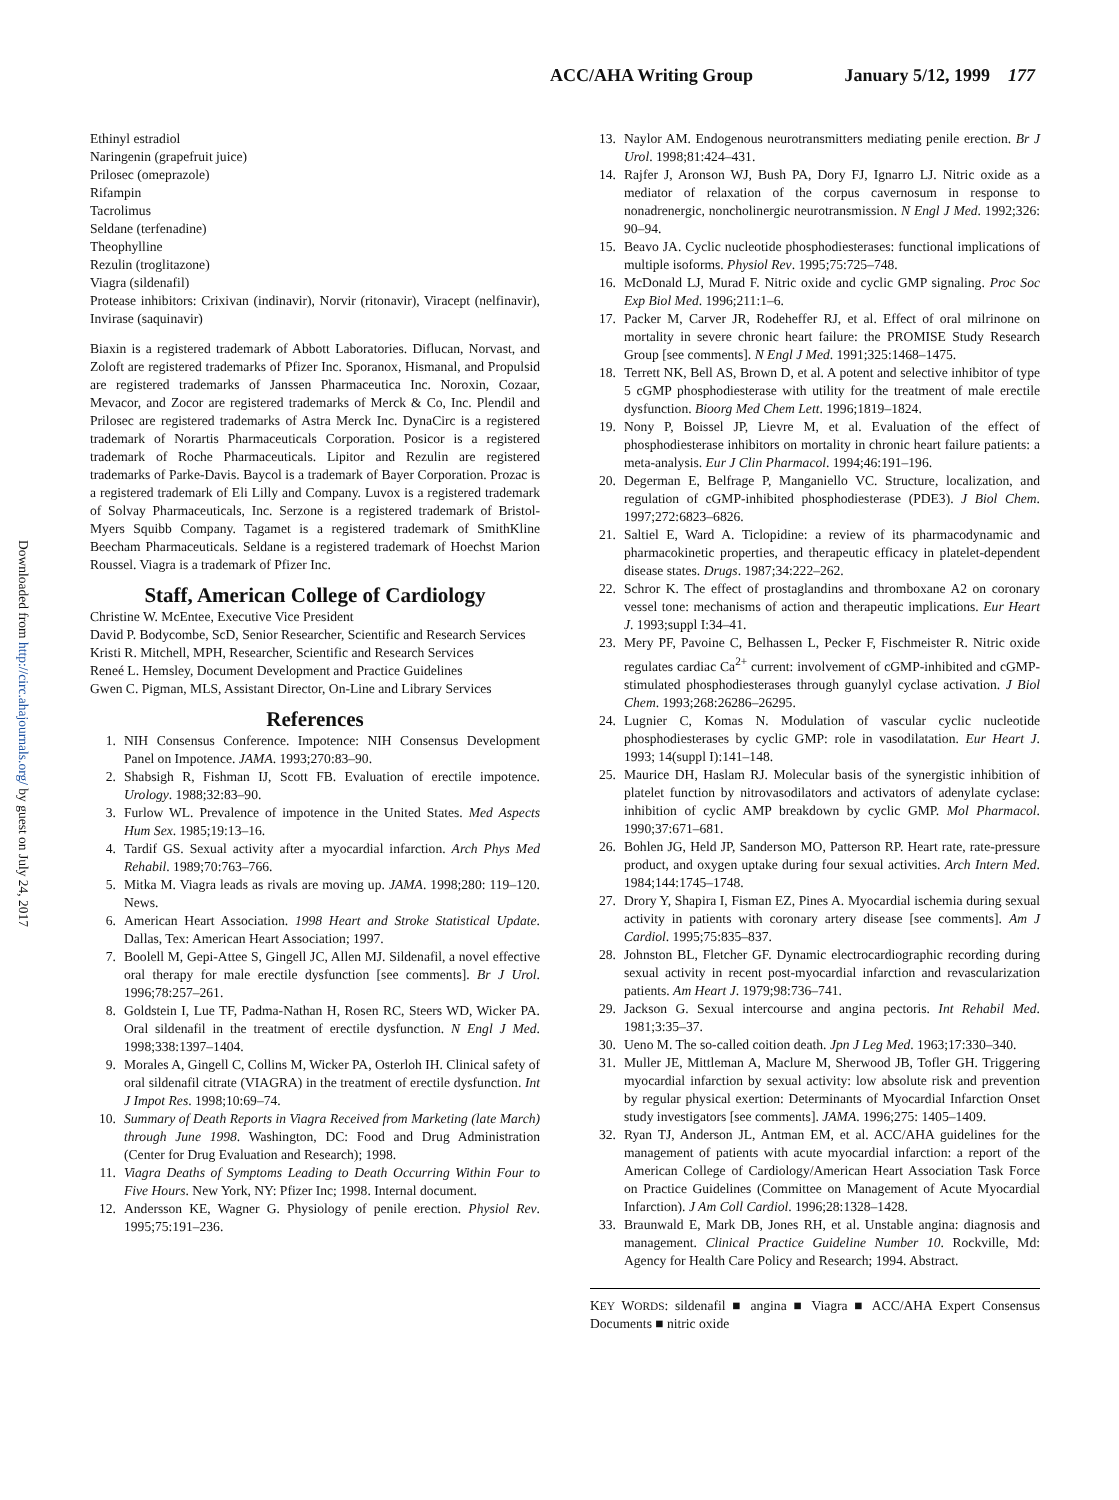ACC/AHA Writing Group January 5/12, 1999 177
Downloaded from http://circ.ahajournals.org/ by guest on July 24, 2017
Ethinyl estradiol
Naringenin (grapefruit juice)
Prilosec (omeprazole)
Rifampin
Tacrolimus
Seldane (terfenadine)
Theophylline
Rezulin (troglitazone)
Viagra (sildenafil)
Protease inhibitors: Crixivan (indinavir), Norvir (ritonavir), Viracept (nelfinavir), Invirase (saquinavir)
Biaxin is a registered trademark of Abbott Laboratories. Diflucan, Norvast, and Zoloft are registered trademarks of Pfizer Inc. Sporanox, Hismanal, and Propulsid are registered trademarks of Janssen Pharmaceutica Inc. Noroxin, Cozaar, Mevacor, and Zocor are registered trademarks of Merck & Co, Inc. Plendil and Prilosec are registered trademarks of Astra Merck Inc. DynaCirc is a registered trademark of Norartis Pharmaceuticals Corporation. Posicor is a registered trademark of Roche Pharmaceuticals. Lipitor and Rezulin are registered trademarks of Parke-Davis. Baycol is a trademark of Bayer Corporation. Prozac is a registered trademark of Eli Lilly and Company. Luvox is a registered trademark of Solvay Pharmaceuticals, Inc. Serzone is a registered trademark of Bristol-Myers Squibb Company. Tagamet is a registered trademark of SmithKline Beecham Pharmaceuticals. Seldane is a registered trademark of Hoechst Marion Roussel. Viagra is a trademark of Pfizer Inc.
Staff, American College of Cardiology
Christine W. McEntee, Executive Vice President
David P. Bodycombe, ScD, Senior Researcher, Scientific and Research Services
Kristi R. Mitchell, MPH, Researcher, Scientific and Research Services
Reneé L. Hemsley, Document Development and Practice Guidelines
Gwen C. Pigman, MLS, Assistant Director, On-Line and Library Services
References
1. NIH Consensus Conference. Impotence: NIH Consensus Development Panel on Impotence. JAMA. 1993;270:83–90.
2. Shabsigh R, Fishman IJ, Scott FB. Evaluation of erectile impotence. Urology. 1988;32:83–90.
3. Furlow WL. Prevalence of impotence in the United States. Med Aspects Hum Sex. 1985;19:13–16.
4. Tardif GS. Sexual activity after a myocardial infarction. Arch Phys Med Rehabil. 1989;70:763–766.
5. Mitka M. Viagra leads as rivals are moving up. JAMA. 1998;280: 119–120. News.
6. American Heart Association. 1998 Heart and Stroke Statistical Update. Dallas, Tex: American Heart Association; 1997.
7. Boolell M, Gepi-Attee S, Gingell JC, Allen MJ. Sildenafil, a novel effective oral therapy for male erectile dysfunction [see comments]. Br J Urol. 1996;78:257–261.
8. Goldstein I, Lue TF, Padma-Nathan H, Rosen RC, Steers WD, Wicker PA. Oral sildenafil in the treatment of erectile dysfunction. N Engl J Med. 1998;338:1397–1404.
9. Morales A, Gingell C, Collins M, Wicker PA, Osterloh IH. Clinical safety of oral sildenafil citrate (VIAGRA) in the treatment of erectile dysfunction. Int J Impot Res. 1998;10:69–74.
10. Summary of Death Reports in Viagra Received from Marketing (late March) through June 1998. Washington, DC: Food and Drug Administration (Center for Drug Evaluation and Research); 1998.
11. Viagra Deaths of Symptoms Leading to Death Occurring Within Four to Five Hours. New York, NY: Pfizer Inc; 1998. Internal document.
12. Andersson KE, Wagner G. Physiology of penile erection. Physiol Rev. 1995;75:191–236.
13. Naylor AM. Endogenous neurotransmitters mediating penile erection. Br J Urol. 1998;81:424–431.
14. Rajfer J, Aronson WJ, Bush PA, Dory FJ, Ignarro LJ. Nitric oxide as a mediator of relaxation of the corpus cavernosum in response to nonadrenergic, noncholinergic neurotransmission. N Engl J Med. 1992;326: 90–94.
15. Beavo JA. Cyclic nucleotide phosphodiesterases: functional implications of multiple isoforms. Physiol Rev. 1995;75:725–748.
16. McDonald LJ, Murad F. Nitric oxide and cyclic GMP signaling. Proc Soc Exp Biol Med. 1996;211:1–6.
17. Packer M, Carver JR, Rodeheffer RJ, et al. Effect of oral milrinone on mortality in severe chronic heart failure: the PROMISE Study Research Group [see comments]. N Engl J Med. 1991;325:1468–1475.
18. Terrett NK, Bell AS, Brown D, et al. A potent and selective inhibitor of type 5 cGMP phosphodiesterase with utility for the treatment of male erectile dysfunction. Bioorg Med Chem Lett. 1996;1819–1824.
19. Nony P, Boissel JP, Lievre M, et al. Evaluation of the effect of phosphodiesterase inhibitors on mortality in chronic heart failure patients: a meta-analysis. Eur J Clin Pharmacol. 1994;46:191–196.
20. Degerman E, Belfrage P, Manganiello VC. Structure, localization, and regulation of cGMP-inhibited phosphodiesterase (PDE3). J Biol Chem. 1997;272:6823–6826.
21. Saltiel E, Ward A. Ticlopidine: a review of its pharmacodynamic and pharmacokinetic properties, and therapeutic efficacy in platelet-dependent disease states. Drugs. 1987;34:222–262.
22. Schror K. The effect of prostaglandins and thromboxane A2 on coronary vessel tone: mechanisms of action and therapeutic implications. Eur Heart J. 1993;suppl I:34–41.
23. Mery PF, Pavoine C, Belhassen L, Pecker F, Fischmeister R. Nitric oxide regulates cardiac Ca<sup>2+</sup> current: involvement of cGMP-inhibited and cGMP-stimulated phosphodiesterases through guanylyl cyclase activation. J Biol Chem. 1993;268:26286–26295.
24. Lugnier C, Komas N. Modulation of vascular cyclic nucleotide phosphodiesterases by cyclic GMP: role in vasodilatation. Eur Heart J. 1993; 14(suppl I):141–148.
25. Maurice DH, Haslam RJ. Molecular basis of the synergistic inhibition of platelet function by nitrovasodilators and activators of adenylate cyclase: inhibition of cyclic AMP breakdown by cyclic GMP. Mol Pharmacol. 1990;37:671–681.
26. Bohlen JG, Held JP, Sanderson MO, Patterson RP. Heart rate, rate-pressure product, and oxygen uptake during four sexual activities. Arch Intern Med. 1984;144:1745–1748.
27. Drory Y, Shapira I, Fisman EZ, Pines A. Myocardial ischemia during sexual activity in patients with coronary artery disease [see comments]. Am J Cardiol. 1995;75:835–837.
28. Johnston BL, Fletcher GF. Dynamic electrocardiographic recording during sexual activity in recent post-myocardial infarction and revascularization patients. Am Heart J. 1979;98:736–741.
29. Jackson G. Sexual intercourse and angina pectoris. Int Rehabil Med. 1981;3:35–37.
30. Ueno M. The so-called coition death. Jpn J Leg Med. 1963;17:330–340.
31. Muller JE, Mittleman A, Maclure M, Sherwood JB, Tofler GH. Triggering myocardial infarction by sexual activity: low absolute risk and prevention by regular physical exertion: Determinants of Myocardial Infarction Onset study investigators [see comments]. JAMA. 1996;275: 1405–1409.
32. Ryan TJ, Anderson JL, Antman EM, et al. ACC/AHA guidelines for the management of patients with acute myocardial infarction: a report of the American College of Cardiology/American Heart Association Task Force on Practice Guidelines (Committee on Management of Acute Myocardial Infarction). J Am Coll Cardiol. 1996;28:1328–1428.
33. Braunwald E, Mark DB, Jones RH, et al. Unstable angina: diagnosis and management. Clinical Practice Guideline Number 10. Rockville, Md: Agency for Health Care Policy and Research; 1994. Abstract.
KEY WORDS: sildenafil ■ angina ■ Viagra ■ ACC/AHA Expert Consensus Documents ■ nitric oxide